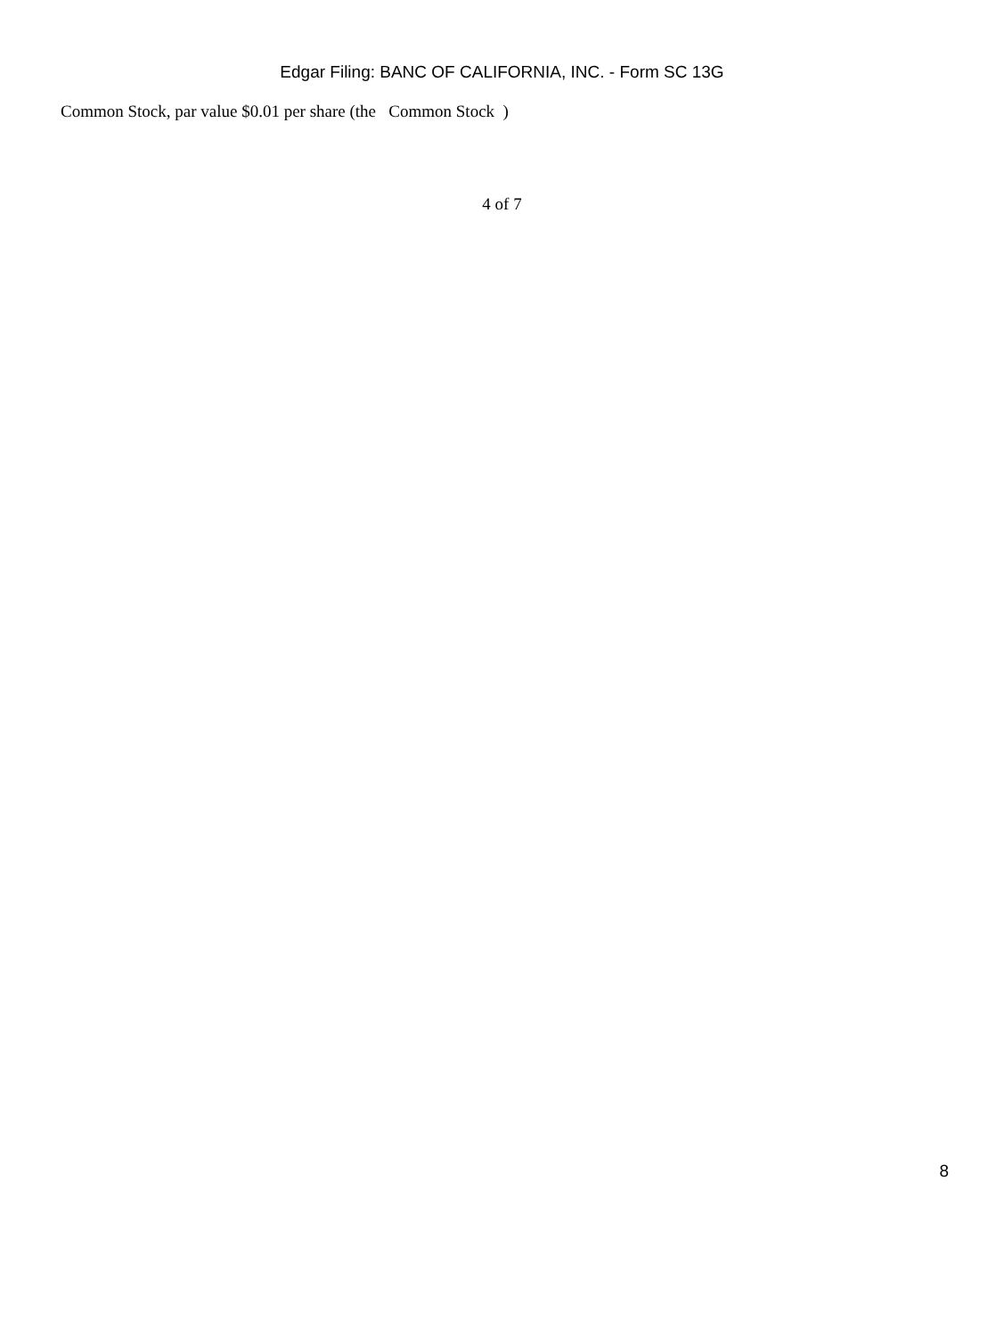Edgar Filing: BANC OF CALIFORNIA, INC. - Form SC 13G
Common Stock, par value $0.01 per share (the Common Stock )
4 of 7
8